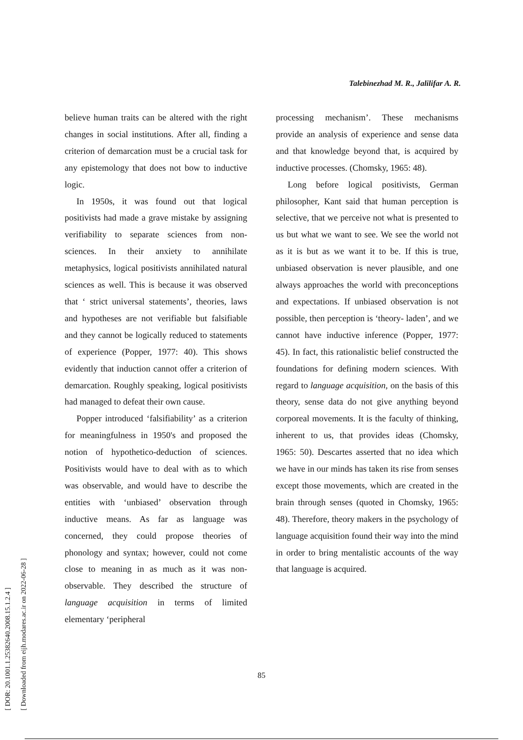[ DOR: 20.1001.1.25382640.2008.15.1.2.4 ]
[ Downloaded from eijh.modares.ac.ir on 2022-06-28 ]
Talebinezhad M. R., Jalilifar A. R.
believe human traits can be altered with the right changes in social institutions. After all, finding a criterion of demarcation must be a crucial task for any epistemology that does not bow to inductive logic.
In 1950s, it was found out that logical positivists had made a grave mistake by assigning verifiability to separate sciences from non-sciences. In their anxiety to annihilate metaphysics, logical positivists annihilated natural sciences as well. This is because it was observed that ‘ strict universal statements’, theories, laws and hypotheses are not verifiable but falsifiable and they cannot be logically reduced to statements of experience (Popper, 1977: 40). This shows evidently that induction cannot offer a criterion of demarcation. Roughly speaking, logical positivists had managed to defeat their own cause.
Popper introduced ‘falsifiability’ as a criterion for meaningfulness in 1950's and proposed the notion of hypothetico-deduction of sciences. Positivists would have to deal with as to which was observable, and would have to describe the entities with ‘unbiased’ observation through inductive means. As far as language was concerned, they could propose theories of phonology and syntax; however, could not come close to meaning in as much as it was non-observable. They described the structure of language acquisition in terms of limited elementary ‘peripheral
processing mechanism’. These mechanisms provide an analysis of experience and sense data and that knowledge beyond that, is acquired by inductive processes. (Chomsky, 1965: 48).
Long before logical positivists, German philosopher, Kant said that human perception is selective, that we perceive not what is presented to us but what we want to see. We see the world not as it is but as we want it to be. If this is true, unbiased observation is never plausible, and one always approaches the world with preconceptions and expectations. If unbiased observation is not possible, then perception is ‘theory- laden’, and we cannot have inductive inference (Popper, 1977: 45). In fact, this rationalistic belief constructed the foundations for defining modern sciences. With regard to language acquisition, on the basis of this theory, sense data do not give anything beyond corporeal movements. It is the faculty of thinking, inherent to us, that provides ideas (Chomsky, 1965: 50). Descartes asserted that no idea which we have in our minds has taken its rise from senses except those movements, which are created in the brain through senses (quoted in Chomsky, 1965: 48). Therefore, theory makers in the psychology of language acquisition found their way into the mind in order to bring mentalistic accounts of the way that language is acquired.
85